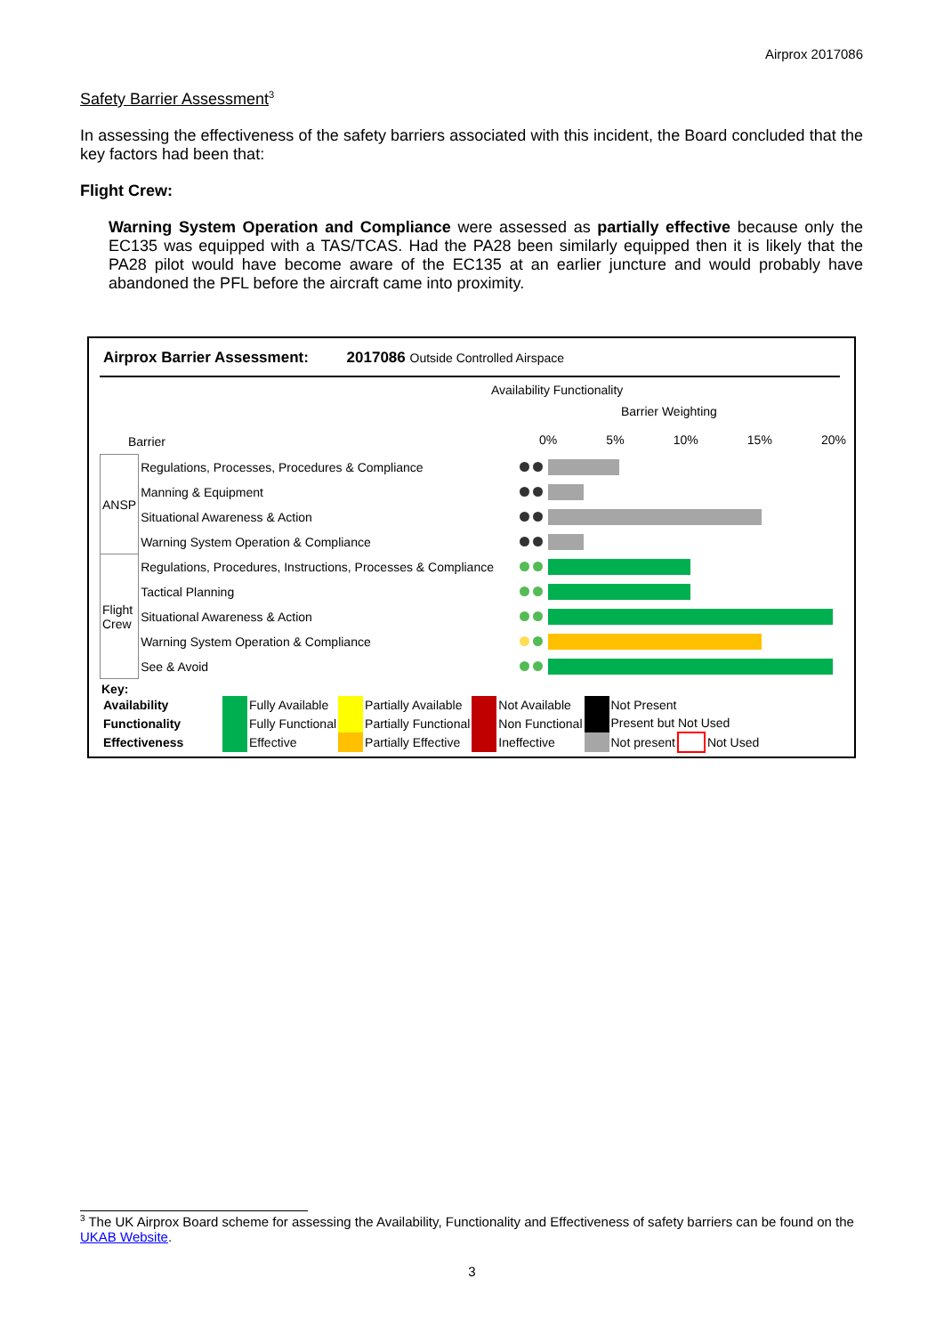Airprox 2017086
Safety Barrier Assessment<sup>3</sup>
In assessing the effectiveness of the safety barriers associated with this incident, the Board concluded that the key factors had been that:
Flight Crew:
Warning System Operation and Compliance were assessed as partially effective because only the EC135 was equipped with a TAS/TCAS. Had the PA28 been similarly equipped then it is likely that the PA28 pilot would have become aware of the EC135 at an earlier juncture and would probably have abandoned the PFL before the aircraft came into proximity.
Airprox Barrier Assessment: 2017086 Outside Controlled Airspace
Barrier
Availability Functionality
Barrier Weighting
0% 5% 10% 15% 20%
| ANSP | Regulations, Processes, Procedures & Compliance | | |
| | Manning & Equipment | | |
| | Situational Awareness & Action | | |
| | Warning System Operation & Compliance | | |
| Flight Crew | Regulations, Procedures, Instructions, Processes & Compliance | | |
| | Tactical Planning | | |
| | Situational Awareness & Action | | |
| | Warning System Operation & Compliance | | |
| | See & Avoid | | |
Key:
| Availability | | Fully Available | | Partially Available | | Not Available | | Not Present | | |
| Functionality | | Fully Functional | | Partially Functional | | Non Functional | | Present but Not Used | | |
| Effectiveness | | Effective | | Partially Effective | | Ineffective | | Not present | | Not Used |
<sup>3</sup> The UK Airprox Board scheme for assessing the Availability, Functionality and Effectiveness of safety barriers can be found on the UKAB Website.
3